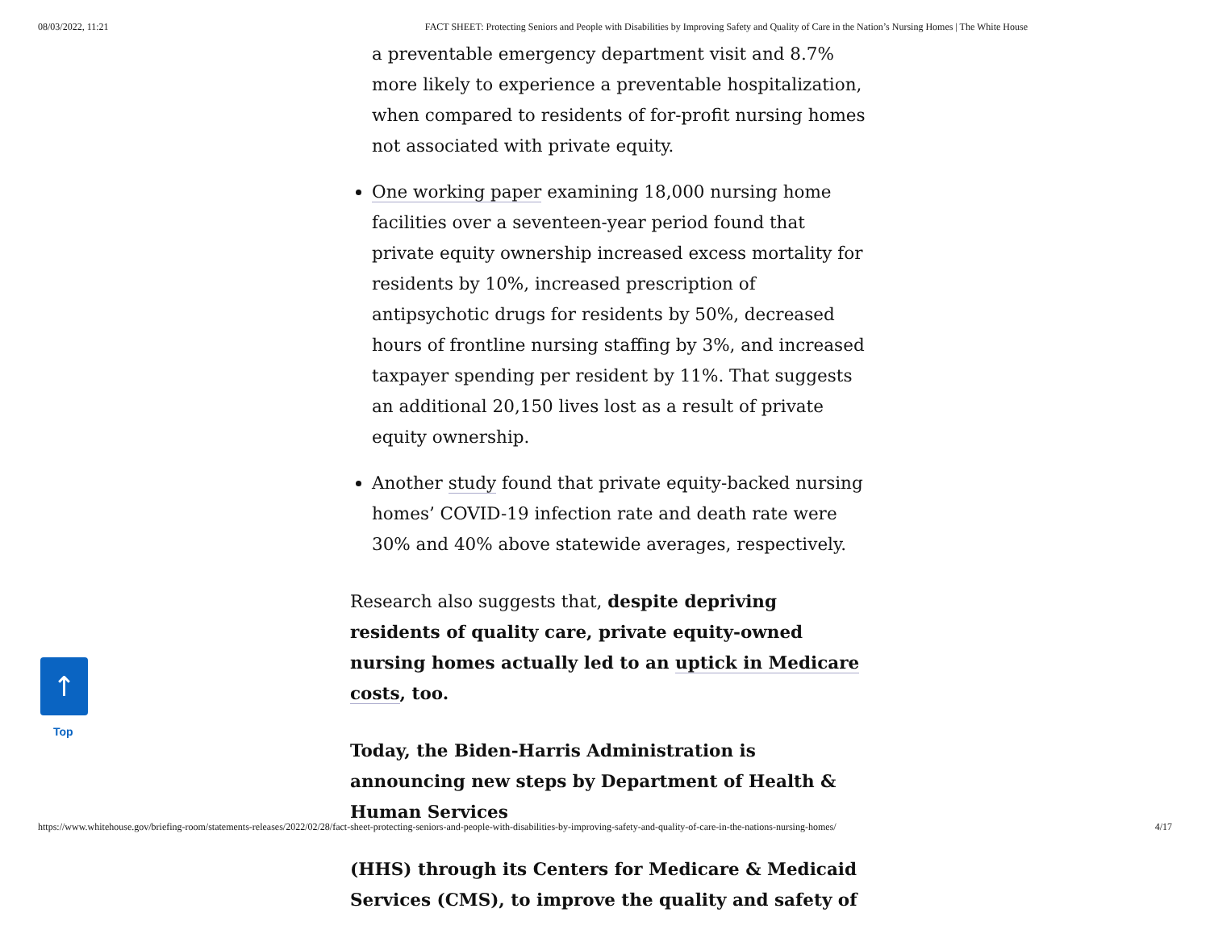08/03/2022, 11:21 FACT SHEET: Protecting Seniors and People with Disabilities by Improving Safety and Quality of Care in the Nation’s Nursing Homes | The White House
a preventable emergency department visit and 8.7% more likely to experience a preventable hospitalization, when compared to residents of for-profit nursing homes not associated with private equity.
One working paper examining 18,000 nursing home facilities over a seventeen-year period found that private equity ownership increased excess mortality for residents by 10%, increased prescription of antipsychotic drugs for residents by 50%, decreased hours of frontline nursing staffing by 3%, and increased taxpayer spending per resident by 11%. That suggests an additional 20,150 lives lost as a result of private equity ownership.
Another study found that private equity-backed nursing homes’ COVID-19 infection rate and death rate were 30% and 40% above statewide averages, respectively.
Research also suggests that, despite depriving residents of quality care, private equity-owned nursing homes actually led to an uptick in Medicare costs, too.
Today, the Biden-Harris Administration is announcing new steps by Department of Health & Human Services
(HHS) through its Centers for Medicare & Medicaid Services (CMS), to improve the quality and safety of
↑
Top
https://www.whitehouse.gov/briefing-room/statements-releases/2022/02/28/fact-sheet-protecting-seniors-and-people-with-disabilities-by-improving-safety-and-quality-of-care-in-the-nations-nursing-homes/ 4/17